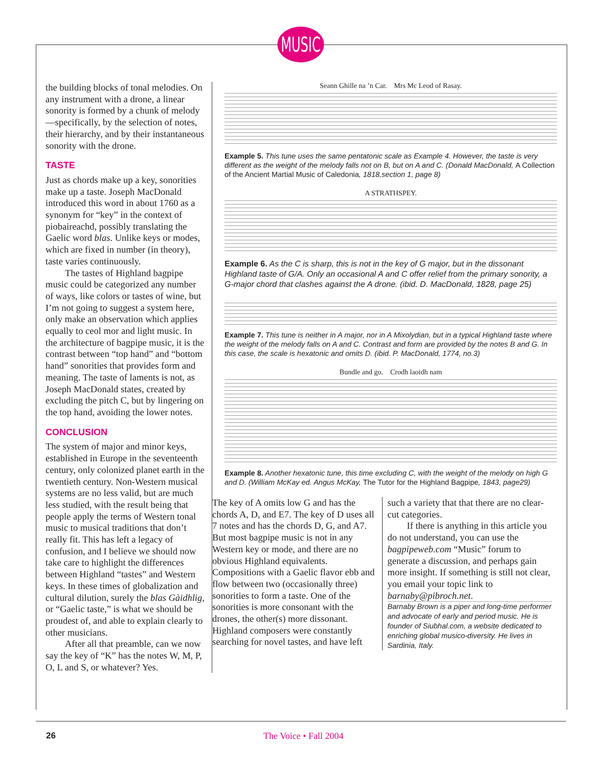MUSIC
the building blocks of tonal melodies. On any instrument with a drone, a linear sonority is formed by a chunk of melody—specifically, by the selection of notes, their hierarchy, and by their instantaneous sonority with the drone.
TASTE
Just as chords make up a key, sonorities make up a taste. Joseph MacDonald introduced this word in about 1760 as a synonym for “key” in the context of piobaireachd, possibly translating the Gaelic word blas. Unlike keys or modes, which are fixed in number (in theory), taste varies continuously.
The tastes of Highland bagpipe music could be categorized any number of ways, like colors or tastes of wine, but I’m not going to suggest a system here, only make an observation which applies equally to ceol mor and light music. In the architecture of bagpipe music, it is the contrast between “top hand” and “bottom hand” sonorities that provides form and meaning. The taste of laments is not, as Joseph MacDonald states, created by excluding the pitch C, but by lingering on the top hand, avoiding the lower notes.
CONCLUSION
The system of major and minor keys, established in Europe in the seventeenth century, only colonized planet earth in the twentieth century. Non-Western musical systems are no less valid, but are much less studied, with the result being that people apply the terms of Western tonal music to musical traditions that don’t really fit. This has left a legacy of confusion, and I believe we should now take care to highlight the differences between Highland “tastes” and Western keys. In these times of globalization and cultural dilution, surely the blas Gàidhlig, or “Gaelic taste,” is what we should be proudest of, and able to explain clearly to other musicians.
After all that preamble, can we now say the key of “K” has the notes W, M, P, O, L and S, or whatever? Yes.
Seann Ghille na ’n Car. Mrs Mc Leod of Rasay.
Example 5. This tune uses the same pentatonic scale as Example 4. However, the taste is very different as the weight of the melody falls not on B, but on A and C. (Donald MacDonald, A Collection of the Ancient Martial Music of Caledonia, 1818,section 1, page 8)
A STRATHSPEY.
Example 6. As the C is sharp, this is not in the key of G major, but in the dissonant Highland taste of G/A. Only an occasional A and C offer relief from the primary sonority, a G-major chord that clashes against the A drone. (ibid. D. MacDonald, 1828, page 25)
Example 7. This tune is neither in A major, nor in A Mixolydian, but in a typical Highland taste where the weight of the melody falls on A and C. Contrast and form are provided by the notes B and G. In this case, the scale is hexatonic and omits D. (ibid. P. MacDonald, 1774, no.3)
Bundle and go. Crodh laoidh nam
Example 8. Another hexatonic tune, this time excluding C, with the weight of the melody on high G and D. (William McKay ed. Angus McKay, The Tutor for the Highland Bagpipe, 1843, page29)
The key of A omits low G and has the chords A, D, and E7. The key of D uses all 7 notes and has the chords D, G, and A7. But most bagpipe music is not in any Western key or mode, and there are no obvious Highland equivalents. Compositions with a Gaelic flavor ebb and flow between two (occasionally three) sonorities to form a taste. One of the sonorities is more consonant with the drones, the other(s) more dissonant. Highland composers were constantly searching for novel tastes, and have left
such a variety that that there are no clear-cut categories.
If there is anything in this article you do not understand, you can use the bagpipeweb.com “Music” forum to generate a discussion, and perhaps gain more insight. If something is still not clear, you email your topic link to barnaby@pibroch.net.
Barnaby Brown is a piper and long-time performer and advocate of early and period music. He is founder of Siubhal.com, a website dedicated to enriching global musico-diversity. He lives in Sardinia, Italy.
26 The Voice • Fall 2004